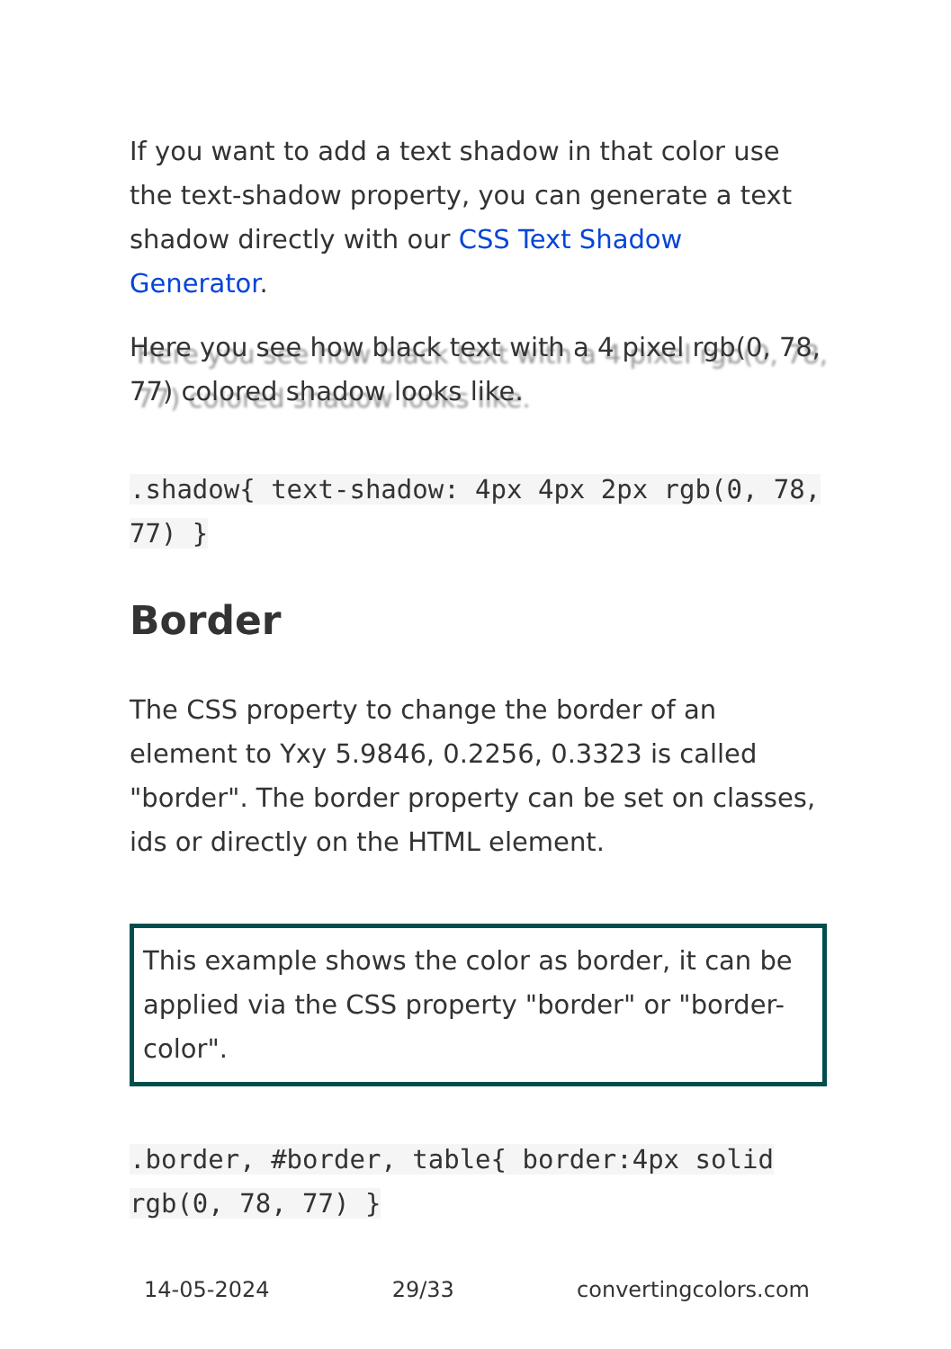If you want to add a text shadow in that color use the text-shadow property, you can generate a text shadow directly with our CSS Text Shadow Generator.
Here you see how black text with a 4 pixel rgb(0, 78, 77) colored shadow looks like.
.shadow{ text-shadow: 4px 4px 2px rgb(0, 78, 77) }
Border
The CSS property to change the border of an element to Yxy 5.9846, 0.2256, 0.3323 is called "border". The border property can be set on classes, ids or directly on the HTML element.
This example shows the color as border, it can be applied via the CSS property "border" or "border-color".
.border, #border, table{ border:4px solid rgb(0, 78, 77) }
14-05-2024 29/33 convertingcolors.com